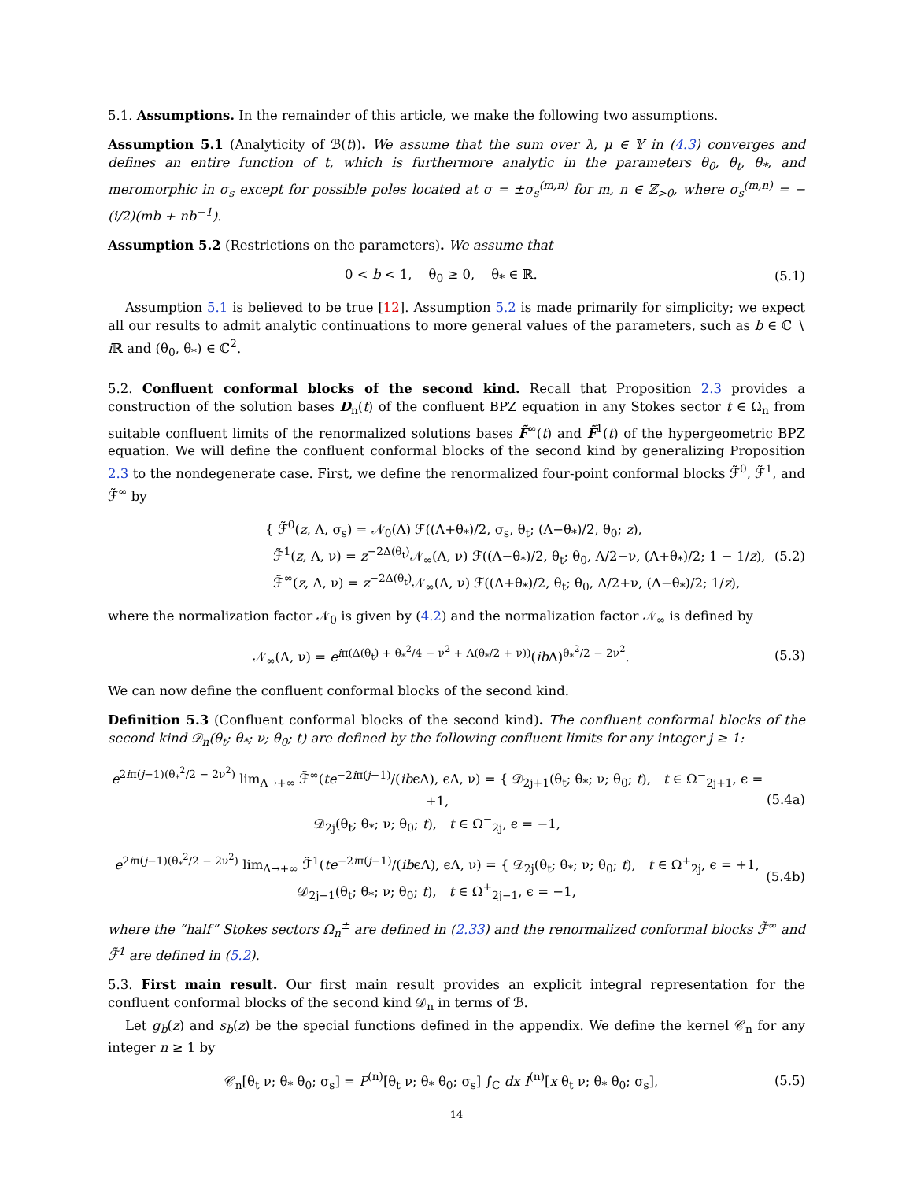5.1. Assumptions. In the remainder of this article, we make the following two assumptions.
Assumption 5.1 (Analyticity of ℬ(t)). We assume that the sum over λ, μ ∈ 𝕐 in (4.3) converges and defines an entire function of t, which is furthermore analytic in the parameters θ<sub>0</sub>, θ<sub>t</sub>, θ<sub>*</sub>, and meromorphic in σ<sub>s</sub> except for possible poles located at σ = ±σ<sub>s</sub><sup>(m,n)</sup> for m, n ∈ ℤ<sub>>0</sub>, where σ<sub>s</sub><sup>(m,n)</sup> = −(i/2)(mb + nb<sup>−1</sup>).
Assumption 5.2 (Restrictions on the parameters). We assume that
0 < b < 1, θ<sub>0</sub> ≥ 0, θ<sub>*</sub> ∈ ℝ. (5.1)
Assumption 5.1 is believed to be true [12]. Assumption 5.2 is made primarily for simplicity; we expect all our results to admit analytic continuations to more general values of the parameters, such as b ∈ ℂ ∖ i ℝ and (θ<sub>0</sub>, θ<sub>*</sub>) ∈ ℂ<sup>2</sup>.
5.2. Confluent conformal blocks of the second kind. Recall that Proposition 2.3 provides a construction of the solution bases D<sub>n</sub>(t) of the confluent BPZ equation in any Stokes sector t ∈ Ω<sub>n</sub> from suitable confluent limits of the renormalized solutions bases F̃<sup>∞</sup>(t) and F̃<sup>1</sup>(t) of the hypergeometric BPZ equation. We will define the confluent conformal blocks of the second kind by generalizing Proposition 2.3 to the nondegenerate case. First, we define the renormalized four-point conformal blocks ℱ̃<sup>0</sup>, ℱ̃<sup>1</sup>, and ℱ̃<sup>∞</sup> by
{ ℱ̃<sup>0</sup>(z, Λ, σ<sub>s</sub>) = 𝒩<sub>0</sub>(Λ) ℱ((Λ+θ<sub>*</sub>)/2, σ<sub>s</sub>, θ<sub>t</sub>; (Λ−θ<sub>*</sub>)/2, θ<sub>0</sub>; z),
ℱ̃<sup>1</sup>(z, Λ, ν) = z<sup>−2Δ(θ<sub>t</sub>)</sup>𝒩<sub>∞</sub>(Λ, ν) ℱ((Λ−θ<sub>*</sub>)/2, θ<sub>t</sub>; θ<sub>0</sub>, Λ/2−ν, (Λ+θ<sub>*</sub>)/2; 1 − 1/z),
ℱ̃<sup>∞</sup>(z, Λ, ν) = z<sup>−2Δ(θ<sub>t</sub>)</sup>𝒩<sub>∞</sub>(Λ, ν) ℱ((Λ+θ<sub>*</sub>)/2, θ<sub>t</sub>; θ<sub>0</sub>, Λ/2+ν, (Λ−θ<sub>*</sub>)/2; 1/z), (5.2)
where the normalization factor 𝒩<sub>0</sub> is given by (4.2) and the normalization factor 𝒩<sub>∞</sub> is defined by
𝒩<sub>∞</sub>(Λ, ν) = e<sup>iπ(Δ(θ<sub>t</sub>) + θ<sub>*</sub><sup>2</sup>/4 − ν<sup>2</sup> + Λ(θ<sub>*</sub>/2 + ν))</sup>(ib Λ)<sup>θ<sub>*</sub><sup>2</sup>/2 − 2ν<sup>2</sup></sup>. (5.3)
We can now define the confluent conformal blocks of the second kind.
Definition 5.3 (Confluent conformal blocks of the second kind). The confluent conformal blocks of the second kind 𝒟<sub>n</sub>(θ<sub>t</sub>; θ<sub>*</sub>; ν; θ<sub>0</sub>; t) are defined by the following confluent limits for any integer j ≥ 1:
e<sup>2iπ(j−1)(θ<sub>*</sub><sup>2</sup>/2 − 2ν<sup>2</sup>)</sup> lim<sub>Λ→+∞</sub> ℱ̃<sup>∞</sup>(te<sup>−2iπ(j−1)</sup>/(ibϵΛ), ϵΛ, ν) = { 𝒟<sub>2j+1</sub>(θ<sub>t</sub>; θ<sub>*</sub>; ν; θ<sub>0</sub>; t), t ∈ Ω<sup>−</sup><sub>2j+1</sub>, ϵ = +1,
𝒟<sub>2j</sub>(θ<sub>t</sub>; θ<sub>*</sub>; ν; θ<sub>0</sub>; t), t ∈ Ω<sup>−</sup><sub>2j</sub>, ϵ = −1, (5.4a)
e<sup>2iπ(j−1)(θ<sub>*</sub><sup>2</sup>/2 − 2ν<sup>2</sup>)</sup> lim<sub>Λ→+∞</sub> ℱ̃<sup>1</sup>(te<sup>−2iπ(j−1)</sup>/(ibϵΛ), ϵΛ, ν) = { 𝒟<sub>2j</sub>(θ<sub>t</sub>; θ<sub>*</sub>; ν; θ<sub>0</sub>; t), t ∈ Ω<sup>+</sup><sub>2j</sub>, ϵ = +1,
𝒟<sub>2j−1</sub>(θ<sub>t</sub>; θ<sub>*</sub>; ν; θ<sub>0</sub>; t), t ∈ Ω<sup>+</sup><sub>2j−1</sub>, ϵ = −1, (5.4b)
where the “half” Stokes sectors Ω<sub>n</sub><sup>±</sup> are defined in (2.33) and the renormalized conformal blocks ℱ̃<sup>∞</sup> and ℱ̃<sup>1</sup> are defined in (5.2).
5.3. First main result. Our first main result provides an explicit integral representation for the confluent conformal blocks of the second kind 𝒟<sub>n</sub> in terms of ℬ.
Let g<sub>b</sub>(z) and s<sub>b</sub>(z) be the special functions defined in the appendix. We define the kernel 𝒞<sub>n</sub> for any integer n ≥ 1 by
𝒞<sub>n</sub>[θ<sub>t</sub> ν; θ<sub>*</sub> θ<sub>0</sub>; σ<sub>s</sub>] = P<sup>(n)</sup>[θ<sub>t</sub> ν; θ<sub>*</sub> θ<sub>0</sub>; σ<sub>s</sub>] ∫<sub>C</sub> dx I<sup>(n)</sup>[x θ<sub>t</sub> ν; θ<sub>*</sub> θ<sub>0</sub>; σ<sub>s</sub>], (5.5)
14